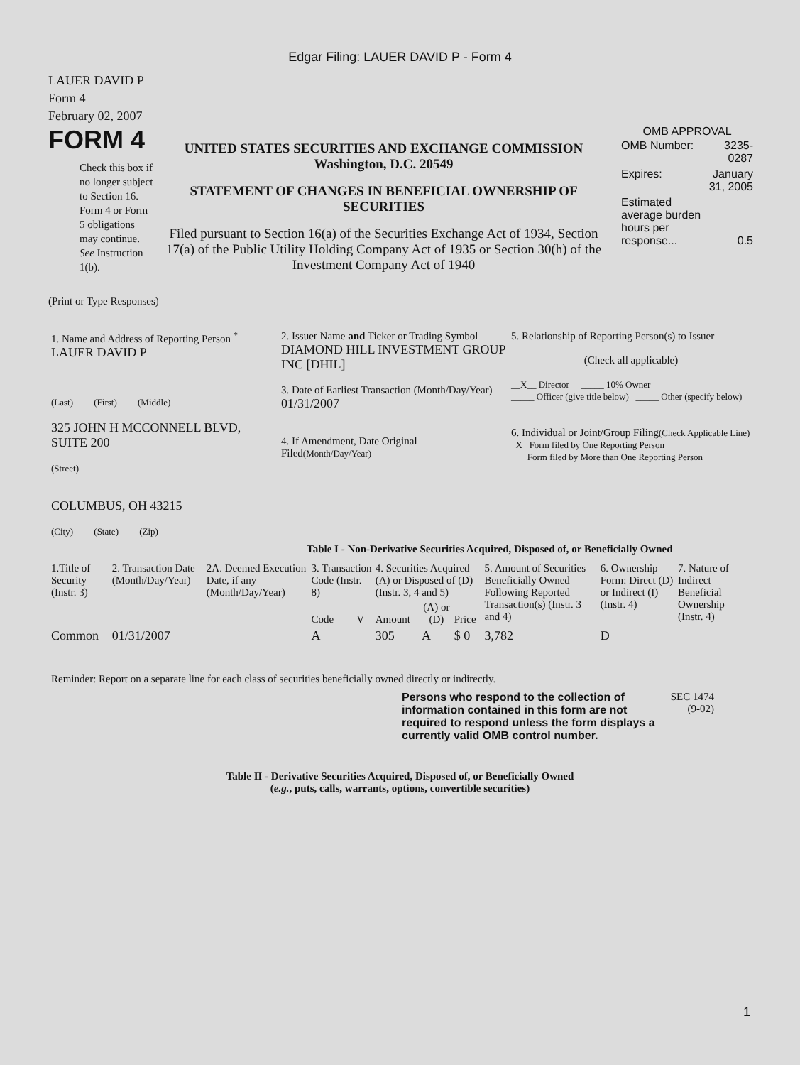Edgar Filing: LAUER DAVID P - Form 4
LAUER DAVID P
Form 4
February 02, 2007
FORM 4
Check this box if no longer subject to Section 16. Form 4 or Form 5 obligations may continue. See Instruction 1(b).
UNITED STATES SECURITIES AND EXCHANGE COMMISSION
Washington, D.C. 20549
STATEMENT OF CHANGES IN BENEFICIAL OWNERSHIP OF SECURITIES
Filed pursuant to Section 16(a) of the Securities Exchange Act of 1934, Section 17(a) of the Public Utility Holding Company Act of 1935 or Section 30(h) of the Investment Company Act of 1940
OMB APPROVAL
| OMB Number: | 3235-0287 |
| Expires: | January 31, 2005 |
| Estimated average burden hours per response... | 0.5 |
(Print or Type Responses)
| 1. Name and Address of Reporting Person <sup>*</sup> LAUER DAVID P (Last) (First) (Middle) 325 JOHN H MCCONNELL BLVD, SUITE 200 (Street) COLUMBUS, OH 43215 (City) (State) (Zip) | 2. Issuer Name and Ticker or Trading Symbol DIAMOND HILL INVESTMENT GROUP INC [DHIL] 3. Date of Earliest Transaction (Month/Day/Year) 01/31/2007 4. If Amendment, Date Original Filed (Month/Day/Year) | 5. Relationship of Reporting Person(s) to Issuer (Check all applicable) __X__ Director _____ 10% Owner _____ Officer (give title below) _____ Other (specify below) 6. Individual or Joint/Group Filing (Check Applicable Line) _X_ Form filed by One Reporting Person ___ Form filed by More than One Reporting Person |
Table I - Non-Derivative Securities Acquired, Disposed of, or Beneficially Owned
| 1.Title of Security (Instr. 3) | 2. Transaction Date (Month/Day/Year) | 2A. Deemed Execution Date, if any (Month/Day/Year) | 3. Transaction Code (Instr. 8) | | 4. Securities Acquired (A) or Disposed of (D) (Instr. 3, 4 and 5) | | | 5. Amount of Securities Beneficially Owned Following Reported Transaction(s) (Instr. 3 and 4) | 6. Ownership Form: Direct (D) or Indirect (I) (Instr. 4) | 7. Nature of Indirect Beneficial Ownership (Instr. 4) |
| --- | --- | --- | --- | --- | --- | --- | --- | --- | --- | --- |
| | | | Code | V | Amount | (A) or (D) | Price | | | |
| Common | 01/31/2007 | | A | | 305 | A | $ 0 | 3,782 | D | |
Reminder: Report on a separate line for each class of securities beneficially owned directly or indirectly.
Persons who respond to the collection of information contained in this form are not required to respond unless the form displays a currently valid OMB control number.
SEC 1474 (9-02)
Table II - Derivative Securities Acquired, Disposed of, or Beneficially Owned
(e.g., puts, calls, warrants, options, convertible securities)
1